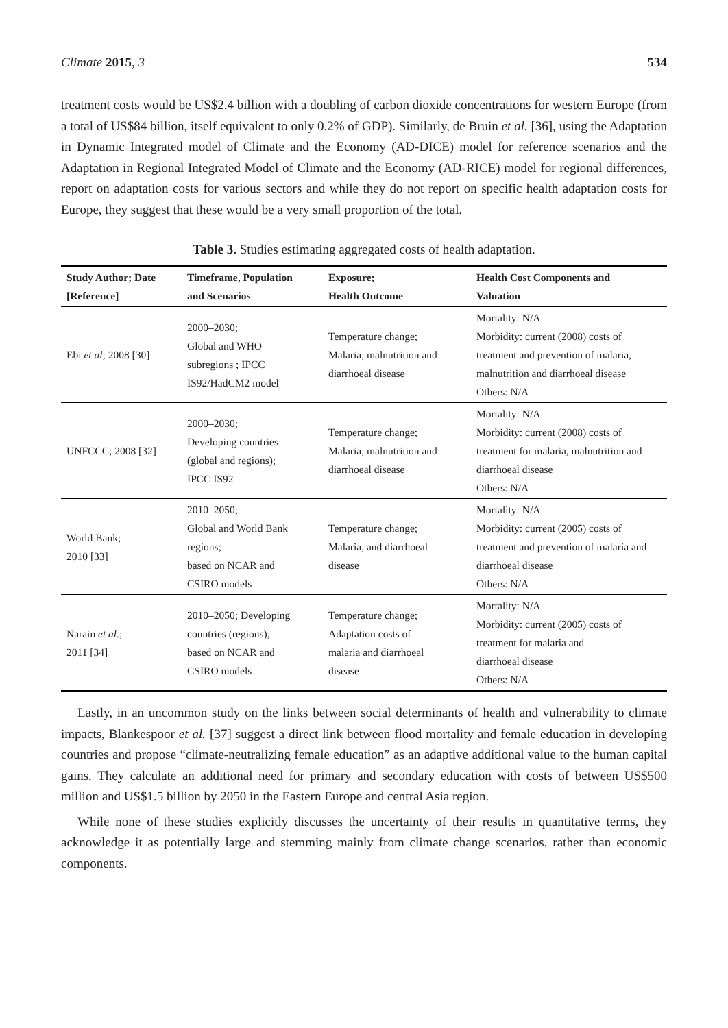Climate 2015, 3 534
treatment costs would be US$2.4 billion with a doubling of carbon dioxide concentrations for western Europe (from a total of US$84 billion, itself equivalent to only 0.2% of GDP). Similarly, de Bruin et al. [36], using the Adaptation in Dynamic Integrated model of Climate and the Economy (AD-DICE) model for reference scenarios and the Adaptation in Regional Integrated Model of Climate and the Economy (AD-RICE) model for regional differences, report on adaptation costs for various sectors and while they do not report on specific health adaptation costs for Europe, they suggest that these would be a very small proportion of the total.
Table 3. Studies estimating aggregated costs of health adaptation.
| Study Author; Date [Reference] | Timeframe, Population and Scenarios | Exposure; Health Outcome | Health Cost Components and Valuation |
| --- | --- | --- | --- |
| Ebi et al ; 2008 [30] | 2000–2030; Global and WHO subregions ; IPCC IS92/HadCM2 model | Temperature change; Malaria, malnutrition and diarrhoeal disease | Mortality: N/A Morbidity: current (2008) costs of treatment and prevention of malaria, malnutrition and diarrhoeal disease Others: N/A |
| UNFCCC; 2008 [32] | 2000–2030; Developing countries (global and regions); IPCC IS92 | Temperature change; Malaria, malnutrition and diarrhoeal disease | Mortality: N/A Morbidity: current (2008) costs of treatment for malaria, malnutrition and diarrhoeal disease Others: N/A |
| World Bank; 2010 [33] | 2010–2050; Global and World Bank regions; based on NCAR and CSIRO models | Temperature change; Malaria, and diarrhoeal disease | Mortality: N/A Morbidity: current (2005) costs of treatment and prevention of malaria and diarrhoeal disease Others: N/A |
| Narain et al. ; 2011 [34] | 2010–2050; Developing countries (regions), based on NCAR and CSIRO models | Temperature change; Adaptation costs of malaria and diarrhoeal disease | Mortality: N/A Morbidity: current (2005) costs of treatment for malaria and diarrhoeal disease Others: N/A |
Lastly, in an uncommon study on the links between social determinants of health and vulnerability to climate impacts, Blankespoor et al. [37] suggest a direct link between flood mortality and female education in developing countries and propose “climate-neutralizing female education” as an adaptive additional value to the human capital gains. They calculate an additional need for primary and secondary education with costs of between US$500 million and US$1.5 billion by 2050 in the Eastern Europe and central Asia region.
While none of these studies explicitly discusses the uncertainty of their results in quantitative terms, they acknowledge it as potentially large and stemming mainly from climate change scenarios, rather than economic components.